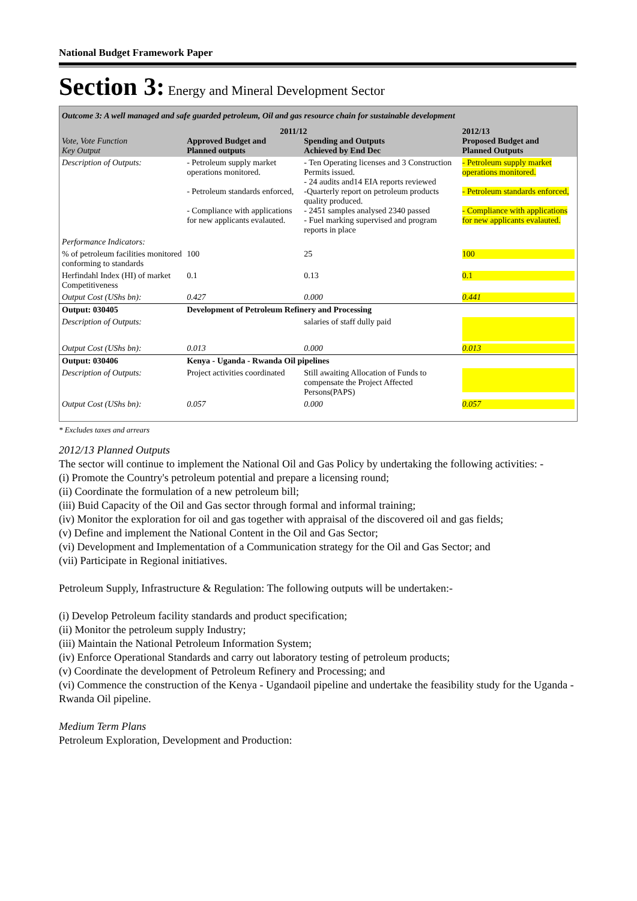National Budget Framework Paper
Section 3: Energy and Mineral Development Sector
| Outcome 3: A well managed and safe guarded petroleum, Oil and gas resource chain for sustainable development | | | |
| Vote, Vote Function Key Output | Approved Budget and Planned outputs | 2011/12 Spending and Outputs Achieved by End Dec | 2012/13 Proposed Budget and Planned Outputs |
| Description of Outputs: | - Petroleum supply market operations monitored. - Petroleum standards enforced, - Compliance with applications for new applicants evalauted. | - Ten Operating licenses and 3 Construction Permits issued. - 24 audits and14 EIA reports reviewed -Quarterly report on petroleum products quality produced. - 2451 samples analysed 2340 passed - Fuel marking supervised and program reports in place | - Petroleum supply market operations monitored. - Petroleum standards enforced, - Compliance with applications for new applicants evalauted. |
| Performance Indicators: | | | |
| % of petroleum facilities monitored conforming to standards | 100 | 25 | 100 |
| Herfindahl Index (HI) of market Competitiveness | 0.1 | 0.13 | 0.1 |
| Output Cost (UShs bn): | 0.427 | 0.000 | 0.441 |
| Output: 030405 | Development of Petroleum Refinery and Processing | | |
| Description of Outputs: | | salaries of staff dully paid | |
| Output Cost (UShs bn): | 0.013 | 0.000 | 0.013 |
| Output: 030406 | Kenya - Uganda - Rwanda Oil pipelines | | |
| Description of Outputs: | Project activities coordinated | Still awaiting Allocation of Funds to compensate the Project Affected Persons(PAPS) | |
| Output Cost (UShs bn): | 0.057 | 0.000 | 0.057 |
* Excludes taxes and arrears
2012/13 Planned Outputs
The sector will continue to implement the National Oil and Gas Policy by undertaking the following activities: -
(i) Promote the Country's petroleum potential and prepare a licensing round;
(ii) Coordinate the formulation of a new petroleum bill;
(iii) Buid Capacity of the Oil and Gas sector through formal and informal training;
(iv) Monitor the exploration for oil and gas together with appraisal of the discovered oil and gas fields;
(v) Define and implement the National Content in the Oil and Gas Sector;
(vi) Development and Implementation of a Communication strategy for the Oil and Gas Sector; and
(vii) Participate in Regional initiatives.
Petroleum Supply, Infrastructure & Regulation: The following outputs will be undertaken:-
(i) Develop Petroleum facility standards and product specification;
(ii) Monitor the petroleum supply Industry;
(iii) Maintain the National Petroleum Information System;
(iv) Enforce Operational Standards and carry out laboratory testing of petroleum products;
(v) Coordinate the development of Petroleum Refinery and Processing; and
(vi) Commence the construction of the Kenya - Ugandaoil pipeline and undertake the feasibility study for the Uganda - Rwanda Oil pipeline.
Medium Term Plans
Petroleum Exploration, Development and Production: